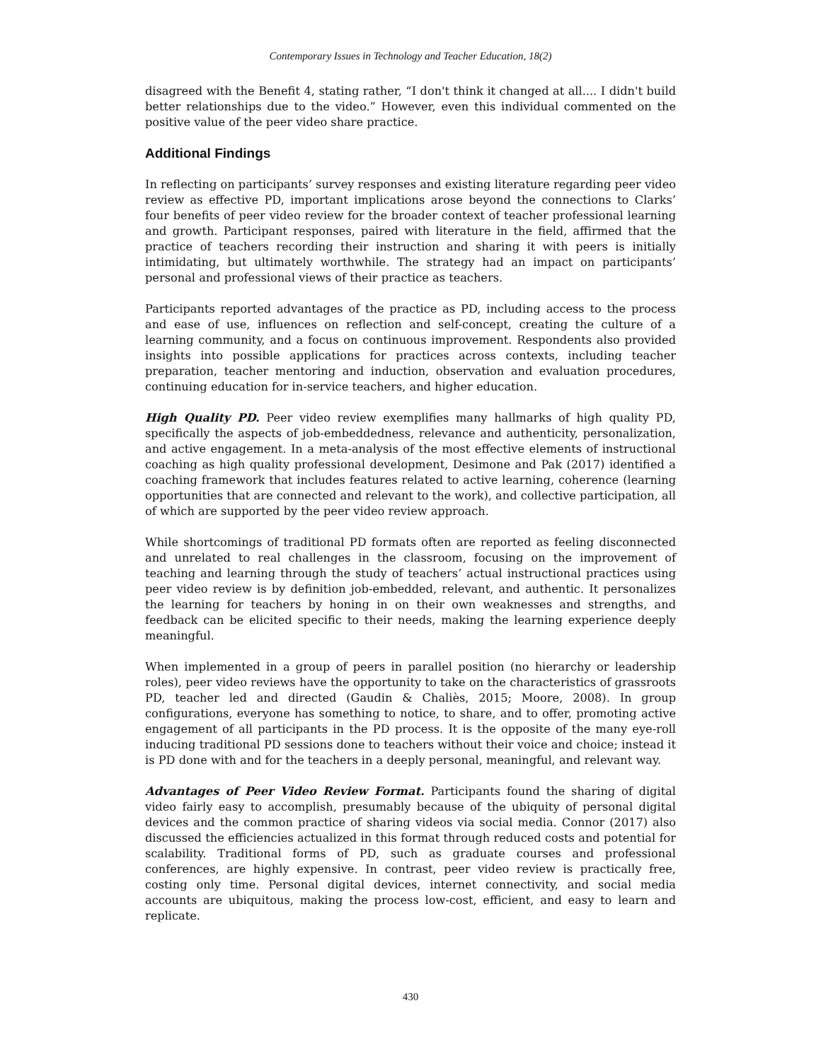Contemporary Issues in Technology and Teacher Education, 18(2)
disagreed with the Benefit 4, stating rather, “I don't think it changed at all.... I didn't build better relationships due to the video.” However, even this individual commented on the positive value of the peer video share practice.
Additional Findings
In reflecting on participants’ survey responses and existing literature regarding peer video review as effective PD, important implications arose beyond the connections to Clarks’ four benefits of peer video review for the broader context of teacher professional learning and growth. Participant responses, paired with literature in the field, affirmed that the practice of teachers recording their instruction and sharing it with peers is initially intimidating, but ultimately worthwhile. The strategy had an impact on participants’ personal and professional views of their practice as teachers.
Participants reported advantages of the practice as PD, including access to the process and ease of use, influences on reflection and self-concept, creating the culture of a learning community, and a focus on continuous improvement. Respondents also provided insights into possible applications for practices across contexts, including teacher preparation, teacher mentoring and induction, observation and evaluation procedures, continuing education for in-service teachers, and higher education.
High Quality PD. Peer video review exemplifies many hallmarks of high quality PD, specifically the aspects of job-embeddedness, relevance and authenticity, personalization, and active engagement. In a meta-analysis of the most effective elements of instructional coaching as high quality professional development, Desimone and Pak (2017) identified a coaching framework that includes features related to active learning, coherence (learning opportunities that are connected and relevant to the work), and collective participation, all of which are supported by the peer video review approach.
While shortcomings of traditional PD formats often are reported as feeling disconnected and unrelated to real challenges in the classroom, focusing on the improvement of teaching and learning through the study of teachers’ actual instructional practices using peer video review is by definition job-embedded, relevant, and authentic. It personalizes the learning for teachers by honing in on their own weaknesses and strengths, and feedback can be elicited specific to their needs, making the learning experience deeply meaningful.
When implemented in a group of peers in parallel position (no hierarchy or leadership roles), peer video reviews have the opportunity to take on the characteristics of grassroots PD, teacher led and directed (Gaudin & Chaliès, 2015; Moore, 2008). In group configurations, everyone has something to notice, to share, and to offer, promoting active engagement of all participants in the PD process. It is the opposite of the many eye-roll inducing traditional PD sessions done to teachers without their voice and choice; instead it is PD done with and for the teachers in a deeply personal, meaningful, and relevant way.
Advantages of Peer Video Review Format. Participants found the sharing of digital video fairly easy to accomplish, presumably because of the ubiquity of personal digital devices and the common practice of sharing videos via social media. Connor (2017) also discussed the efficiencies actualized in this format through reduced costs and potential for scalability. Traditional forms of PD, such as graduate courses and professional conferences, are highly expensive. In contrast, peer video review is practically free, costing only time. Personal digital devices, internet connectivity, and social media accounts are ubiquitous, making the process low-cost, efficient, and easy to learn and replicate.
430